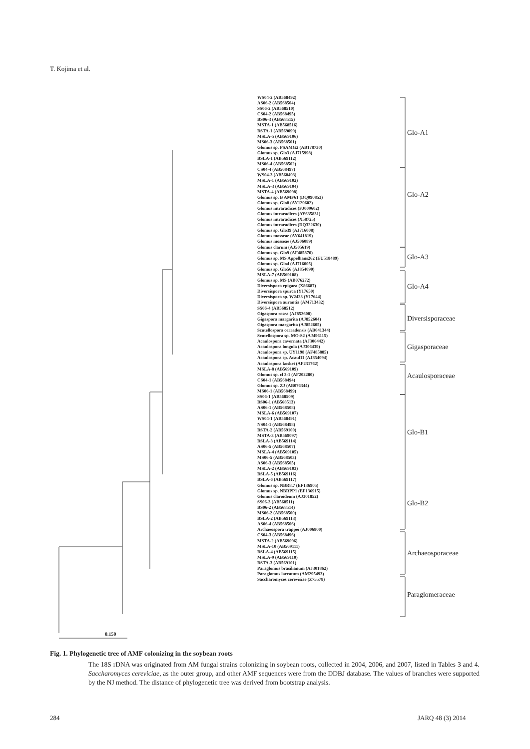T. Kojima et al.
WS04-2 (AB568492)
AS06-2 (AB568504)
SS06-2 (AB568510)
CS04-2 (AB568495)
BS06-3 (AB568515)
MSTA-1 (AB568516)
BSTA-1 (AB569099)
MSLA-5 (AB569106)
MS06-3 (AB568501)
Glomus sp. PSAMG2 (AB178730)
Glomus sp. Glo3 (AJ715998)
BSLA-1 (AB569112)
MS06-4 (AB568502)
CS04-4 (AB568497)
WS04-3 (AB568493)
MSLA-1 (AB569102)
MSLA-3 (AB569104)
MSTA-4 (AB569098)
Glomus sp. B AMF61 (DQ090853)
Glomus sp. Glo8 (AY129602)
Glomus intraradices (FJ009602)
Glomus intraradices (AY635831)
Glomus intraradices (X58725)
Glomus intraradices (DQ322630)
Glomus sp. Glo39 (AJ716008)
Glomus mosseae (AY641819)
Glomus mosseae (AJ506089)
Glomus clarum (AJ505619)
Glomus sp. Glo9 (AF485870)
Glomus sp. MS Appelhans262 (EU518489)
Glomus sp. Glo4 (AJ716005)
Glomus sp. Glo56 (AJ854090)
MSLA-7 (AB569108)
Glomus sp. MS (AB076272)
Diversispora epigaea (X86687)
Diversispora spurca (Y17650)
Diversispora sp. W2423 (Y17644)
Diversispora aurantia (AM713432)
SS06-4 (AB568512)
Gigaspora rosea (AJ852608)
Gigaspora margarita (AJ852604)
Gigaspora margarita (AJ852605)
Scutellospora cerradensis (AB041344)
Scutellospora sp. MO-S2 (AJ496115)
Acaulospora cavernata (AJ306442)
Acaulospora longula (AJ306439)
Acaulospora sp. UY1198 (AF485885)
Acaulospora sp. Acaul11 (AJ854094)
Acaulospora koskei (AF231762)
MSLA-8 (AB569109)
Glomus sp. cl 3-1 (AF202280)
CS04-1 (AB568494)
Glomus sp. ZJ (AB076344)
MS06-1 (AB568499)
SS06-1 (AB568509)
BS06-1 (AB568513)
AS06-1 (AB568508)
MSLA-6 (AB569107)
WS04-1 (AB568491)
NS04-1 (AB568498)
BSTA-2 (AB569100)
MSTA-3 (AB569097)
BSLA-3 (AB569114)
AS06-5 (AB568507)
MSLA-4 (AB569105)
MS06-5 (AB568503)
AS06-3 (AB568505)
MSLA-2 (AB569103)
BSLA-5 (AB569116)
BSLA-6 (AB569117)
Glomus sp. NBR8.7 (EF136905)
Glomus sp. NBRPP1 (EF136915)
Glomus claroideum (AJ301852)
SS06-3 (AB568511)
BS06-2 (AB568514)
MS06-2 (AB568500)
BSLA-2 (AB569113)
AS06-4 (AB568506)
Archaeospora trappei (AJ006800)
CS04-3 (AB568496)
MSTA-2 (AB569096)
MSLA-10 (AB569111)
BSLA-4 (AB569115)
MSLA-9 (AB569110)
BSTA-3 (AB569101)
Paraglomus brasilianum (AJ301862)
Paraglomus laccatum (AM295493)
Saccharomyces cerevisiae (Z75578)
Glo-A1
Glo-A2
Glo-A3
Glo-A4
Diversisporaceae
Gigasporaceae
Acaulosporaceae
Glo-B1
Glo-B2
Archaeosporaceae
Paraglomeraceae
0.150
Fig. 1. Phylogenetic tree of AMF colonizing in the soybean roots
The 18S rDNA was originated from AM fungal strains colonizing in soybean roots, collected in 2004, 2006, and 2007, listed in Tables 3 and 4. Saccharomyces cereviciae, as the outer group, and other AMF sequences were from the DDBJ database. The values of branches were supported by the NJ method. The distance of phylogenetic tree was derived from bootstrap analysis.
284 JARQ 48 (3) 2014